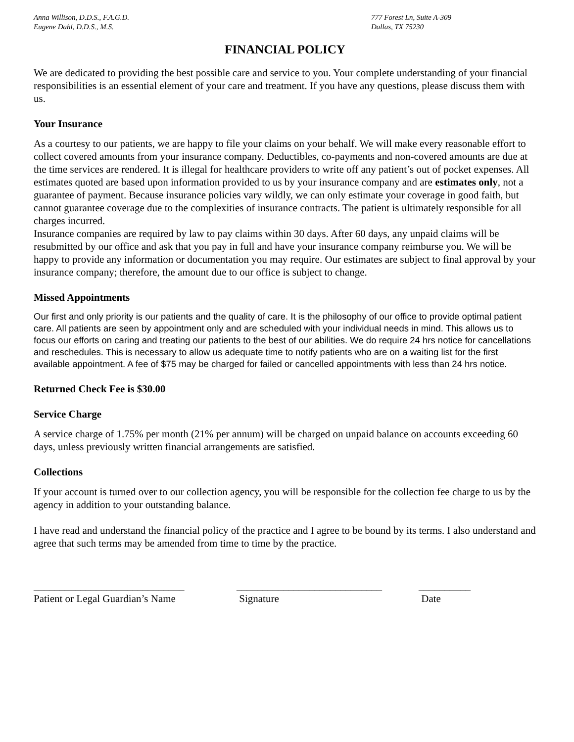Anna Willison, D.D.S., F.A.G.D.
Eugene Dahl, D.D.S., M.S.
777 Forest Ln, Suite A-309
Dallas, TX 75230
FINANCIAL POLICY
We are dedicated to providing the best possible care and service to you. Your complete understanding of your financial responsibilities is an essential element of your care and treatment. If you have any questions, please discuss them with us.
Your Insurance
As a courtesy to our patients, we are happy to file your claims on your behalf. We will make every reasonable effort to collect covered amounts from your insurance company. Deductibles, co-payments and non-covered amounts are due at the time services are rendered. It is illegal for healthcare providers to write off any patient’s out of pocket expenses. All estimates quoted are based upon information provided to us by your insurance company and are estimates only, not a guarantee of payment. Because insurance policies vary wildly, we can only estimate your coverage in good faith, but cannot guarantee coverage due to the complexities of insurance contracts. The patient is ultimately responsible for all charges incurred.
Insurance companies are required by law to pay claims within 30 days. After 60 days, any unpaid claims will be resubmitted by our office and ask that you pay in full and have your insurance company reimburse you. We will be happy to provide any information or documentation you may require. Our estimates are subject to final approval by your insurance company; therefore, the amount due to our office is subject to change.
Missed Appointments
Our first and only priority is our patients and the quality of care. It is the philosophy of our office to provide optimal patient care. All patients are seen by appointment only and are scheduled with your individual needs in mind. This allows us to focus our efforts on caring and treating our patients to the best of our abilities. We do require 24 hrs notice for cancellations and reschedules. This is necessary to allow us adequate time to notify patients who are on a waiting list for the first available appointment. A fee of $75 may be charged for failed or cancelled appointments with less than 24 hrs notice.
Returned Check Fee is $30.00
Service Charge
A service charge of 1.75% per month (21% per annum) will be charged on unpaid balance on accounts exceeding 60 days, unless previously written financial arrangements are satisfied.
Collections
If your account is turned over to our collection agency, you will be responsible for the collection fee charge to us by the agency in addition to your outstanding balance.
I have read and understand the financial policy of the practice and I agree to be bound by its terms. I also understand and agree that such terms may be amended from time to time by the practice.
_____________________________
Patient or Legal Guardian’s Name
____________________________
Signature
__________
Date